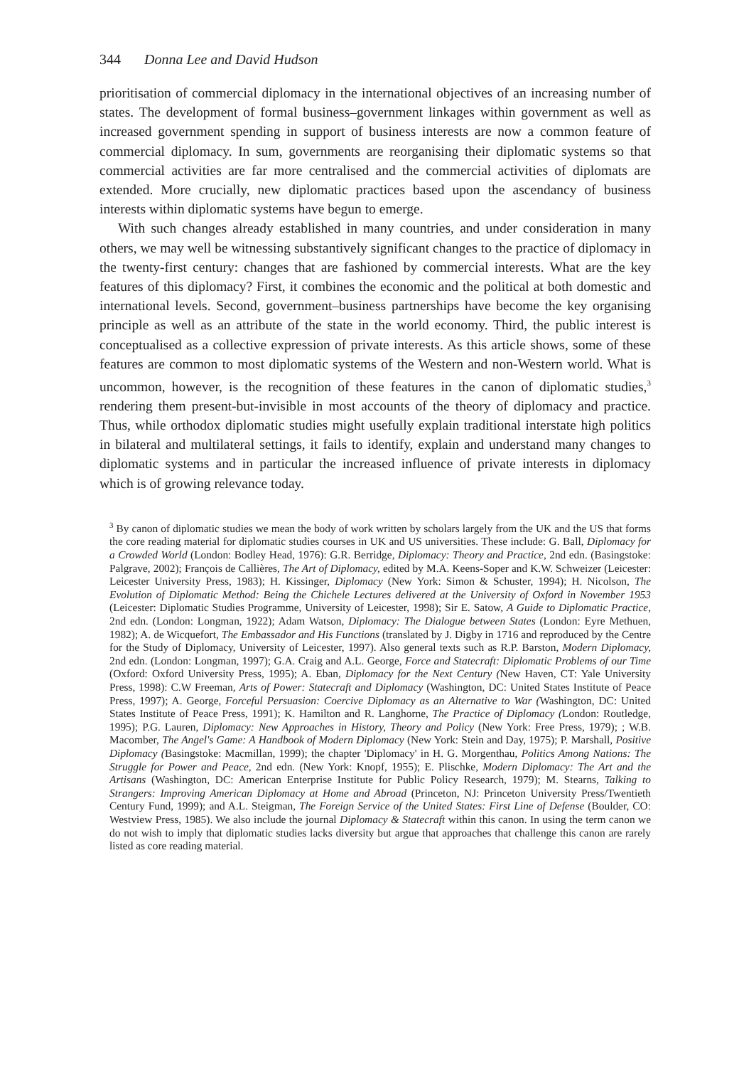344 Donna Lee and David Hudson
prioritisation of commercial diplomacy in the international objectives of an increasing number of states. The development of formal business–government linkages within government as well as increased government spending in support of business interests are now a common feature of commercial diplomacy. In sum, governments are reorganising their diplomatic systems so that commercial activities are far more centralised and the commercial activities of diplomats are extended. More crucially, new diplomatic practices based upon the ascendancy of business interests within diplomatic systems have begun to emerge.
With such changes already established in many countries, and under consideration in many others, we may well be witnessing substantively significant changes to the practice of diplomacy in the twenty-first century: changes that are fashioned by commercial interests. What are the key features of this diplomacy? First, it combines the economic and the political at both domestic and international levels. Second, government–business partnerships have become the key organising principle as well as an attribute of the state in the world economy. Third, the public interest is conceptualised as a collective expression of private interests. As this article shows, some of these features are common to most diplomatic systems of the Western and non-Western world. What is uncommon, however, is the recognition of these features in the canon of diplomatic studies,<sup>3</sup> rendering them present-but-invisible in most accounts of the theory of diplomacy and practice. Thus, while orthodox diplomatic studies might usefully explain traditional interstate high politics in bilateral and multilateral settings, it fails to identify, explain and understand many changes to diplomatic systems and in particular the increased influence of private interests in diplomacy which is of growing relevance today.
<sup>3</sup> By canon of diplomatic studies we mean the body of work written by scholars largely from the UK and the US that forms the core reading material for diplomatic studies courses in UK and US universities. These include: G. Ball, Diplomacy for a Crowded World (London: Bodley Head, 1976): G.R. Berridge, Diplomacy: Theory and Practice, 2nd edn. (Basingstoke: Palgrave, 2002); François de Callières, The Art of Diplomacy, edited by M.A. Keens-Soper and K.W. Schweizer (Leicester: Leicester University Press, 1983); H. Kissinger, Diplomacy (New York: Simon & Schuster, 1994); H. Nicolson, The Evolution of Diplomatic Method: Being the Chichele Lectures delivered at the University of Oxford in November 1953 (Leicester: Diplomatic Studies Programme, University of Leicester, 1998); Sir E. Satow, A Guide to Diplomatic Practice, 2nd edn. (London: Longman, 1922); Adam Watson, Diplomacy: The Dialogue between States (London: Eyre Methuen, 1982); A. de Wicquefort, The Embassador and His Functions (translated by J. Digby in 1716 and reproduced by the Centre for the Study of Diplomacy, University of Leicester, 1997). Also general texts such as R.P. Barston, Modern Diplomacy, 2nd edn. (London: Longman, 1997); G.A. Craig and A.L. George, Force and Statecraft: Diplomatic Problems of our Time (Oxford: Oxford University Press, 1995); A. Eban, Diplomacy for the Next Century (New Haven, CT: Yale University Press, 1998): C.W Freeman, Arts of Power: Statecraft and Diplomacy (Washington, DC: United States Institute of Peace Press, 1997); A. George, Forceful Persuasion: Coercive Diplomacy as an Alternative to War (Washington, DC: United States Institute of Peace Press, 1991); K. Hamilton and R. Langhorne, The Practice of Diplomacy (London: Routledge, 1995); P.G. Lauren, Diplomacy: New Approaches in History, Theory and Policy (New York: Free Press, 1979); ; W.B. Macomber, The Angel's Game: A Handbook of Modern Diplomacy (New York: Stein and Day, 1975); P. Marshall, Positive Diplomacy (Basingstoke: Macmillan, 1999); the chapter 'Diplomacy' in H. G. Morgenthau, Politics Among Nations: The Struggle for Power and Peace, 2nd edn. (New York: Knopf, 1955); E. Plischke, Modern Diplomacy: The Art and the Artisans (Washington, DC: American Enterprise Institute for Public Policy Research, 1979); M. Stearns, Talking to Strangers: Improving American Diplomacy at Home and Abroad (Princeton, NJ: Princeton University Press/Twentieth Century Fund, 1999); and A.L. Steigman, The Foreign Service of the United States: First Line of Defense (Boulder, CO: Westview Press, 1985). We also include the journal Diplomacy & Statecraft within this canon. In using the term canon we do not wish to imply that diplomatic studies lacks diversity but argue that approaches that challenge this canon are rarely listed as core reading material.